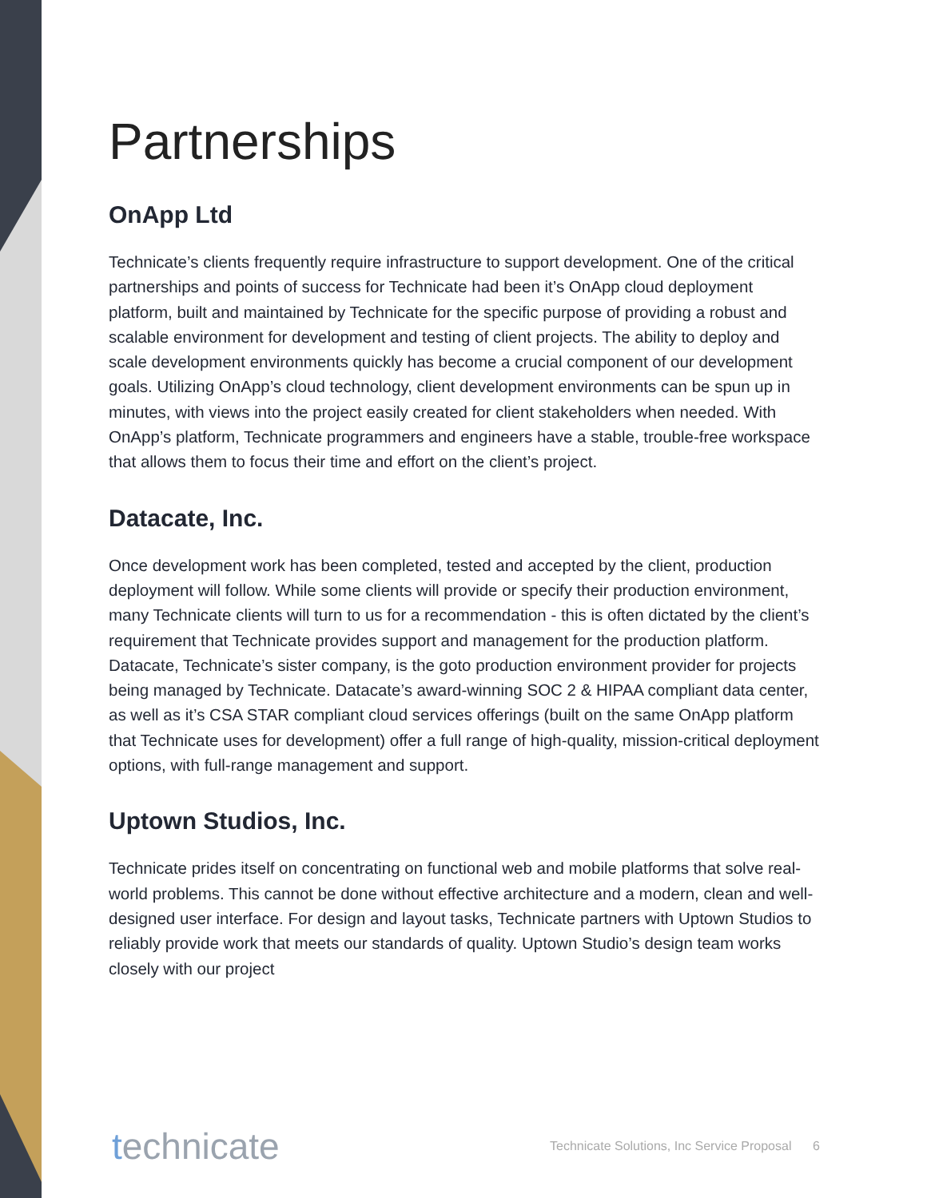Partnerships
OnApp Ltd
Technicate’s clients frequently require infrastructure to support development. One of the critical partnerships and points of success for Technicate had been it’s OnApp cloud deployment platform, built and maintained by Technicate for the specific purpose of providing a robust and scalable environment for development and testing of client projects. The ability to deploy and scale development environments quickly has become a crucial component of our development goals. Utilizing OnApp’s cloud technology, client development environments can be spun up in minutes, with views into the project easily created for client stakeholders when needed. With OnApp’s platform, Technicate programmers and engineers have a stable, trouble-free workspace that allows them to focus their time and effort on the client’s project.
Datacate, Inc.
Once development work has been completed, tested and accepted by the client, production deployment will follow. While some clients will provide or specify their production environment, many Technicate clients will turn to us for a recommendation - this is often dictated by the client’s requirement that Technicate provides support and management for the production platform. Datacate, Technicate’s sister company, is the goto production environment provider for projects being managed by Technicate. Datacate’s award-winning SOC 2 & HIPAA compliant data center, as well as it’s CSA STAR compliant cloud services offerings (built on the same OnApp platform that Technicate uses for development) offer a full range of high-quality, mission-critical deployment options, with full-range management and support.
Uptown Studios, Inc.
Technicate prides itself on concentrating on functional web and mobile platforms that solve real-world problems. This cannot be done without effective architecture and a modern, clean and well-designed user interface. For design and layout tasks, Technicate partners with Uptown Studios to reliably provide work that meets our standards of quality. Uptown Studio’s design team works closely with our project
technicate
Technicate Solutions, Inc Service Proposal 6